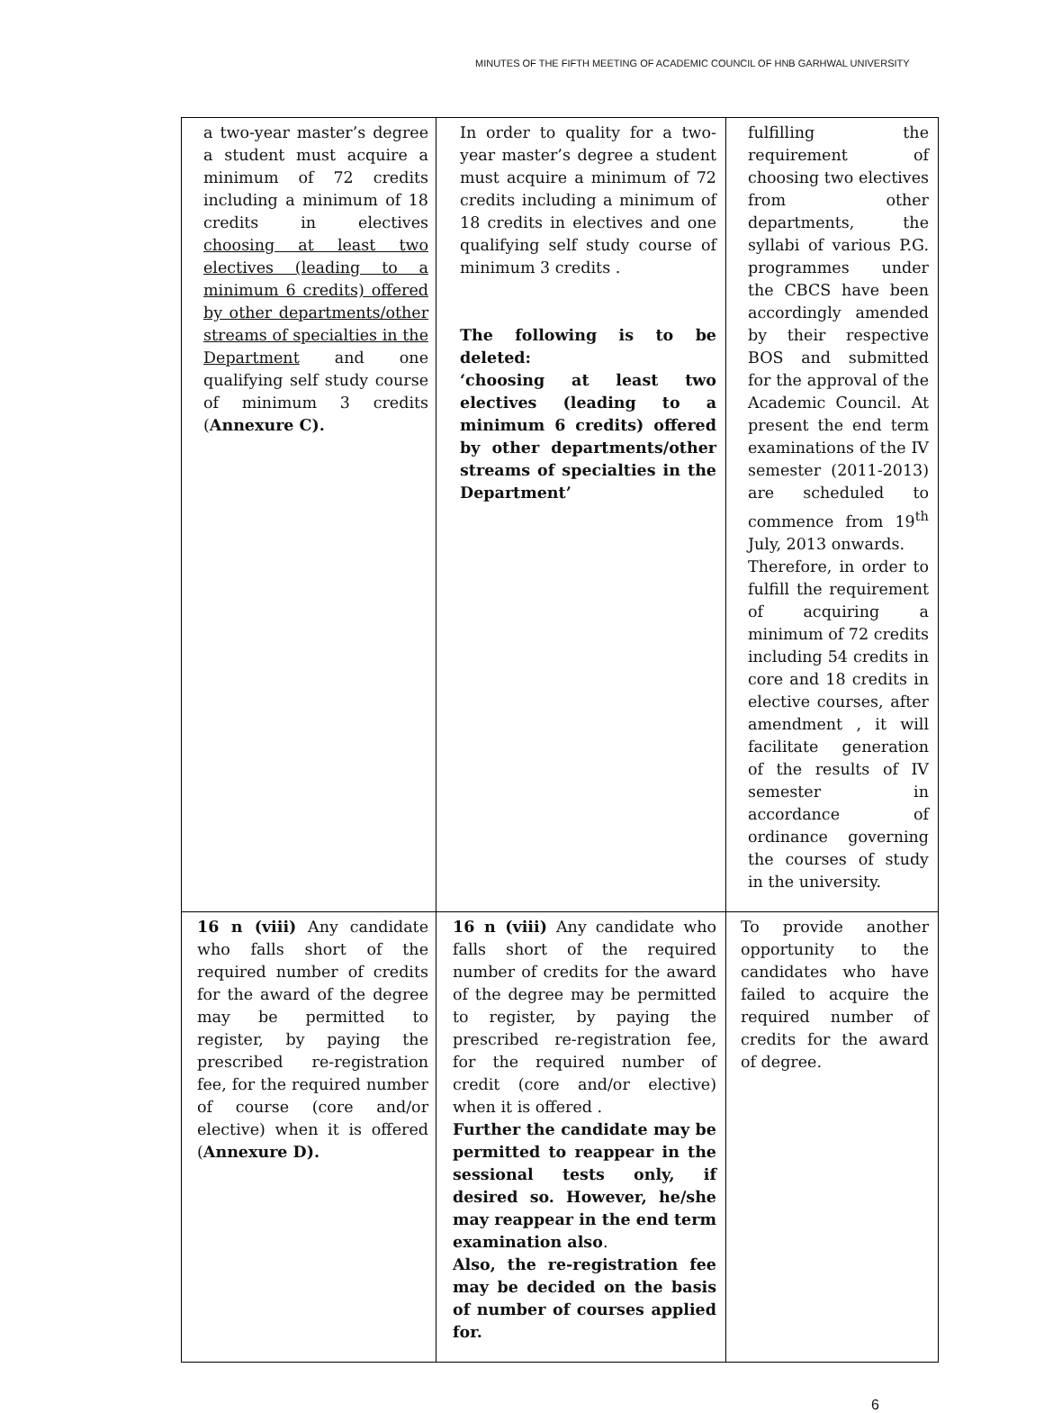MINUTES OF THE FIFTH MEETING OF ACADEMIC COUNCIL OF HNB GARHWAL UNIVERSITY
| a two-year master’s degree a student must acquire a minimum of 72 credits including a minimum of 18 credits in electives choosing at least two electives (leading to a minimum 6 credits) offered by other departments/other streams of specialties in the Department and one qualifying self study course of minimum 3 credits ( Annexure C). | In order to quality for a two-year master’s degree a student must acquire a minimum of 72 credits including a minimum of 18 credits in electives and one qualifying self study course of minimum 3 credits . The following is to be deleted: ‘choosing at least two electives (leading to a minimum 6 credits) offered by other departments/other streams of specialties in the Department’ | fulfilling the requirement of choosing two electives from other departments, the syllabi of various P.G. programmes under the CBCS have been accordingly amended by their respective BOS and submitted for the approval of the Academic Council. At present the end term examinations of the IV semester (2011-2013) are scheduled to commence from 19<sup>th</sup> July, 2013 onwards. Therefore, in order to fulfill the requirement of acquiring a minimum of 72 credits including 54 credits in core and 18 credits in elective courses, after amendment , it will facilitate generation of the results of IV semester in accordance of ordinance governing the courses of study in the university. |
| 16 n (viii) Any candidate who falls short of the required number of credits for the award of the degree may be permitted to register, by paying the prescribed re-registration fee, for the required number of course (core and/or elective) when it is offered ( Annexure D). | 16 n (viii) Any candidate who falls short of the required number of credits for the award of the degree may be permitted to register, by paying the prescribed re-registration fee, for the required number of credit (core and/or elective) when it is offered . Further the candidate may be permitted to reappear in the sessional tests only, if desired so. However, he/she may reappear in the end term examination also . Also, the re-registration fee may be decided on the basis of number of courses applied for. | To provide another opportunity to the candidates who have failed to acquire the required number of credits for the award of degree. |
6